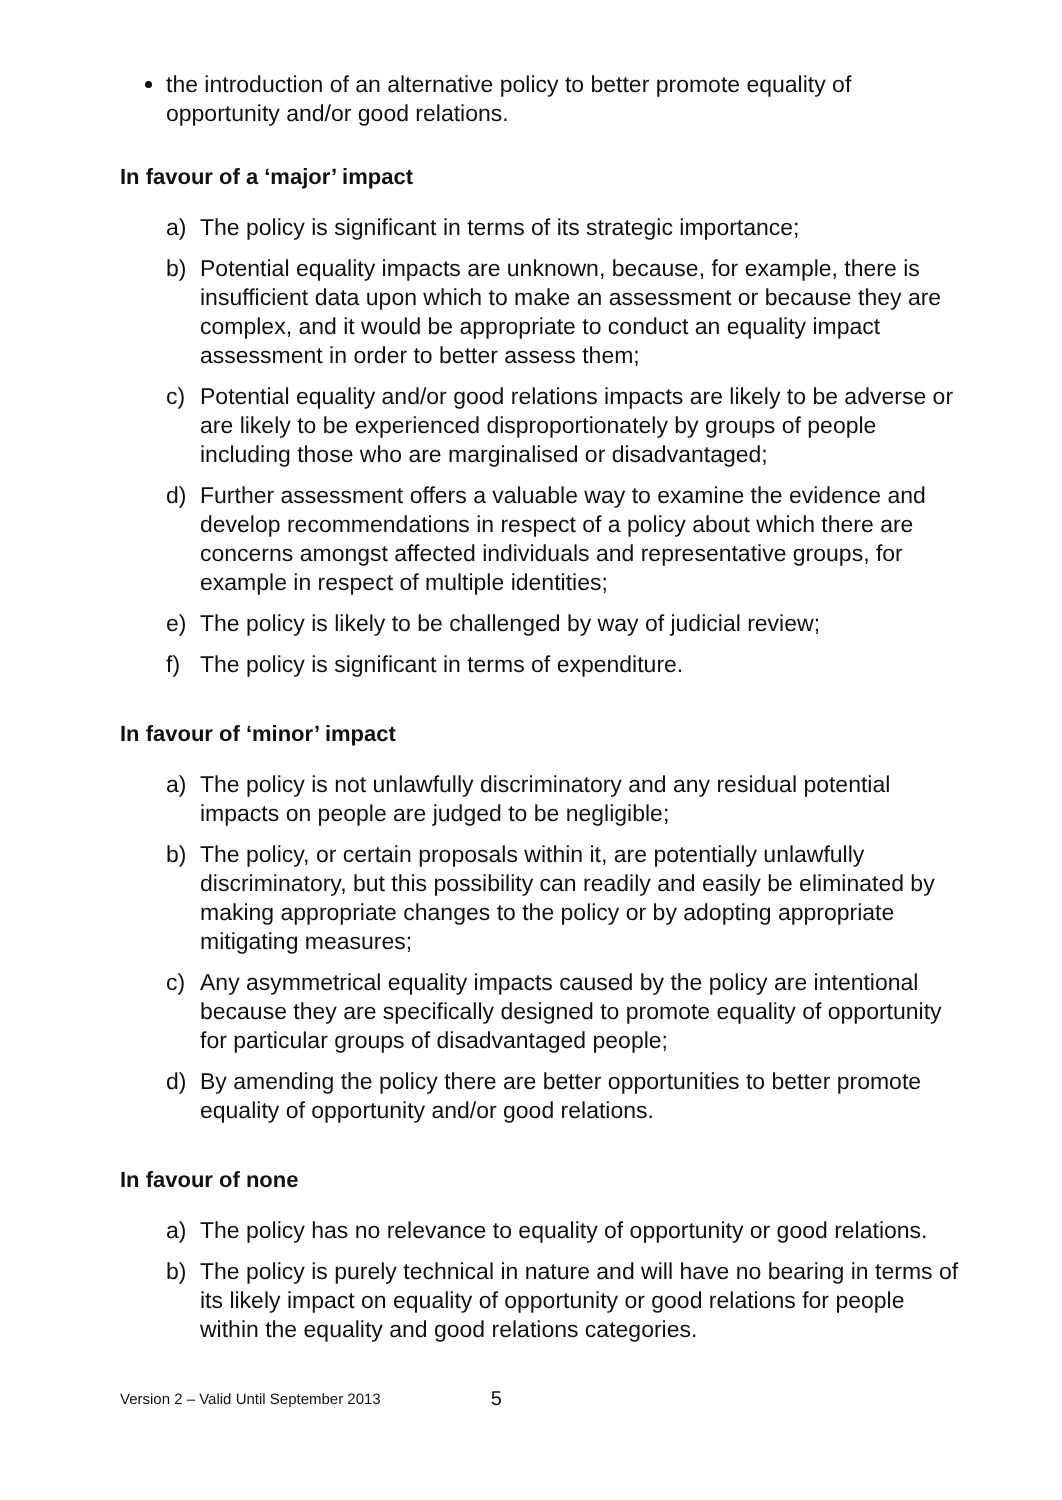the introduction of an alternative policy to better promote equality of opportunity and/or good relations.
In favour of a ‘major’ impact
a) The policy is significant in terms of its strategic importance;
b) Potential equality impacts are unknown, because, for example, there is insufficient data upon which to make an assessment or because they are complex, and it would be appropriate to conduct an equality impact assessment in order to better assess them;
c) Potential equality and/or good relations impacts are likely to be adverse or are likely to be experienced disproportionately by groups of people including those who are marginalised or disadvantaged;
d) Further assessment offers a valuable way to examine the evidence and develop recommendations in respect of a policy about which there are concerns amongst affected individuals and representative groups, for example in respect of multiple identities;
e) The policy is likely to be challenged by way of judicial review;
f) The policy is significant in terms of expenditure.
In favour of ‘minor’ impact
a) The policy is not unlawfully discriminatory and any residual potential impacts on people are judged to be negligible;
b) The policy, or certain proposals within it, are potentially unlawfully discriminatory, but this possibility can readily and easily be eliminated by making appropriate changes to the policy or by adopting appropriate mitigating measures;
c) Any asymmetrical equality impacts caused by the policy are intentional because they are specifically designed to promote equality of opportunity for particular groups of disadvantaged people;
d) By amending the policy there are better opportunities to better promote equality of opportunity and/or good relations.
In favour of none
a) The policy has no relevance to equality of opportunity or good relations.
b) The policy is purely technical in nature and will have no bearing in terms of its likely impact on equality of opportunity or good relations for people within the equality and good relations categories.
Version 2 – Valid Until September 2013 5